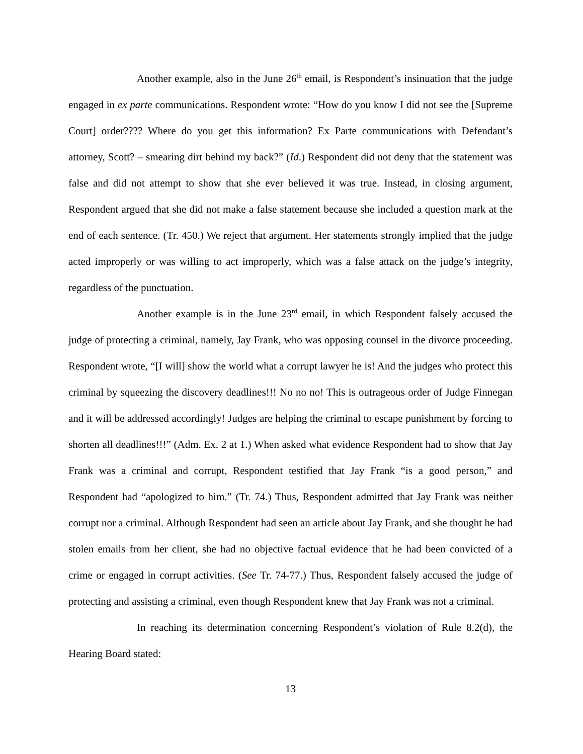Another example, also in the June 26<sup>th</sup> email, is Respondent’s insinuation that the judge engaged in ex parte communications. Respondent wrote: “How do you know I did not see the [Supreme Court] order???? Where do you get this information? Ex Parte communications with Defendant’s attorney, Scott? – smearing dirt behind my back?” (Id.) Respondent did not deny that the statement was false and did not attempt to show that she ever believed it was true. Instead, in closing argument, Respondent argued that she did not make a false statement because she included a question mark at the end of each sentence. (Tr. 450.) We reject that argument. Her statements strongly implied that the judge acted improperly or was willing to act improperly, which was a false attack on the judge’s integrity, regardless of the punctuation.
Another example is in the June 23<sup>rd</sup> email, in which Respondent falsely accused the judge of protecting a criminal, namely, Jay Frank, who was opposing counsel in the divorce proceeding. Respondent wrote, “[I will] show the world what a corrupt lawyer he is! And the judges who protect this criminal by squeezing the discovery deadlines!!! No no no! This is outrageous order of Judge Finnegan and it will be addressed accordingly! Judges are helping the criminal to escape punishment by forcing to shorten all deadlines!!!” (Adm. Ex. 2 at 1.) When asked what evidence Respondent had to show that Jay Frank was a criminal and corrupt, Respondent testified that Jay Frank “is a good person,” and Respondent had “apologized to him.” (Tr. 74.) Thus, Respondent admitted that Jay Frank was neither corrupt nor a criminal. Although Respondent had seen an article about Jay Frank, and she thought he had stolen emails from her client, she had no objective factual evidence that he had been convicted of a crime or engaged in corrupt activities. (See Tr. 74-77.) Thus, Respondent falsely accused the judge of protecting and assisting a criminal, even though Respondent knew that Jay Frank was not a criminal.
In reaching its determination concerning Respondent’s violation of Rule 8.2(d), the Hearing Board stated:
13